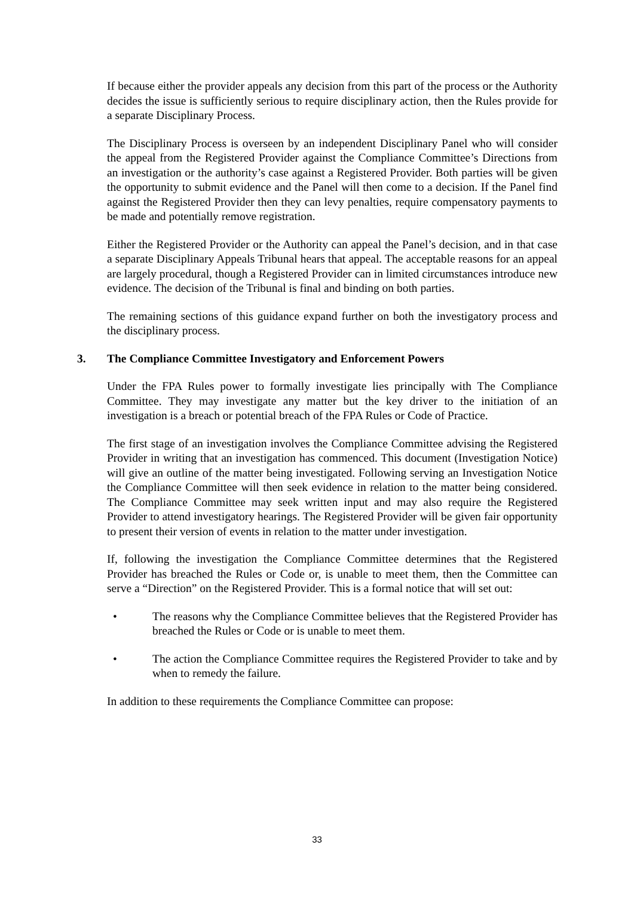If because either the provider appeals any decision from this part of the process or the Authority decides the issue is sufficiently serious to require disciplinary action, then the Rules provide for a separate Disciplinary Process.
The Disciplinary Process is overseen by an independent Disciplinary Panel who will consider the appeal from the Registered Provider against the Compliance Committee’s Directions from an investigation or the authority’s case against a Registered Provider. Both parties will be given the opportunity to submit evidence and the Panel will then come to a decision. If the Panel find against the Registered Provider then they can levy penalties, require compensatory payments to be made and potentially remove registration.
Either the Registered Provider or the Authority can appeal the Panel’s decision, and in that case a separate Disciplinary Appeals Tribunal hears that appeal. The acceptable reasons for an appeal are largely procedural, though a Registered Provider can in limited circumstances introduce new evidence. The decision of the Tribunal is final and binding on both parties.
The remaining sections of this guidance expand further on both the investigatory process and the disciplinary process.
3. The Compliance Committee Investigatory and Enforcement Powers
Under the FPA Rules power to formally investigate lies principally with The Compliance Committee. They may investigate any matter but the key driver to the initiation of an investigation is a breach or potential breach of the FPA Rules or Code of Practice.
The first stage of an investigation involves the Compliance Committee advising the Registered Provider in writing that an investigation has commenced. This document (Investigation Notice) will give an outline of the matter being investigated. Following serving an Investigation Notice the Compliance Committee will then seek evidence in relation to the matter being considered. The Compliance Committee may seek written input and may also require the Registered Provider to attend investigatory hearings. The Registered Provider will be given fair opportunity to present their version of events in relation to the matter under investigation.
If, following the investigation the Compliance Committee determines that the Registered Provider has breached the Rules or Code or, is unable to meet them, then the Committee can serve a “Direction” on the Registered Provider. This is a formal notice that will set out:
• The reasons why the Compliance Committee believes that the Registered Provider has breached the Rules or Code or is unable to meet them.
• The action the Compliance Committee requires the Registered Provider to take and by when to remedy the failure.
In addition to these requirements the Compliance Committee can propose:
33